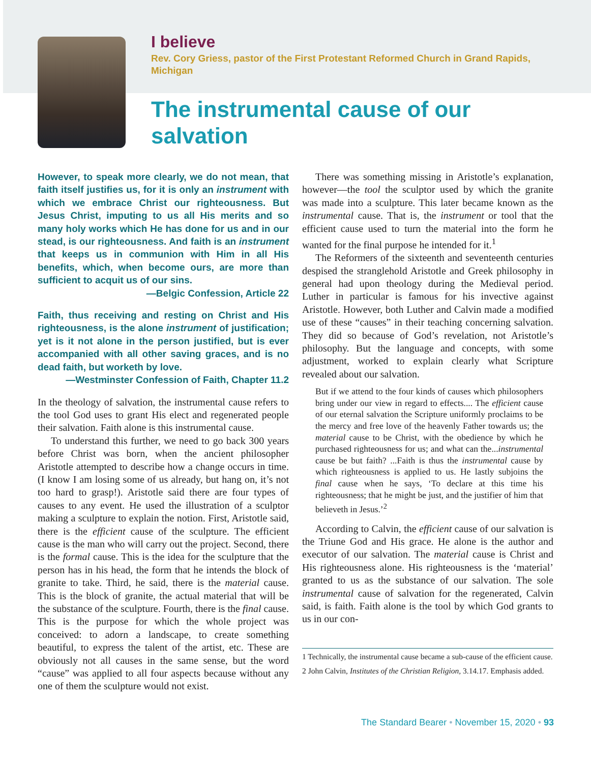I believe
Rev. Cory Griess, pastor of the First Protestant Reformed Church in Grand Rapids, Michigan
The instrumental cause of our salvation
However, to speak more clearly, we do not mean, that faith itself justifies us, for it is only an instrument with which we embrace Christ our righteousness. But Jesus Christ, imputing to us all His merits and so many holy works which He has done for us and in our stead, is our righteousness. And faith is an instrument that keeps us in communion with Him in all His benefits, which, when become ours, are more than sufficient to acquit us of our sins.
—Belgic Confession, Article 22
Faith, thus receiving and resting on Christ and His righteousness, is the alone instrument of justification; yet is it not alone in the person justified, but is ever accompanied with all other saving graces, and is no dead faith, but worketh by love.
—Westminster Confession of Faith, Chapter 11.2
In the theology of salvation, the instrumental cause refers to the tool God uses to grant His elect and regenerated people their salvation. Faith alone is this instrumental cause.
To understand this further, we need to go back 300 years before Christ was born, when the ancient philosopher Aristotle attempted to describe how a change occurs in time. (I know I am losing some of us already, but hang on, it’s not too hard to grasp!). Aristotle said there are four types of causes to any event. He used the illustration of a sculptor making a sculpture to explain the notion. First, Aristotle said, there is the efficient cause of the sculpture. The efficient cause is the man who will carry out the project. Second, there is the formal cause. This is the idea for the sculpture that the person has in his head, the form that he intends the block of granite to take. Third, he said, there is the material cause. This is the block of granite, the actual material that will be the substance of the sculpture. Fourth, there is the final cause. This is the purpose for which the whole project was conceived: to adorn a landscape, to create something beautiful, to express the talent of the artist, etc. These are obviously not all causes in the same sense, but the word “cause” was applied to all four aspects because without any one of them the sculpture would not exist.
There was something missing in Aristotle’s explanation, however—the tool the sculptor used by which the granite was made into a sculpture. This later became known as the instrumental cause. That is, the instrument or tool that the efficient cause used to turn the material into the form he wanted for the final purpose he intended for it.<sup>1</sup>
The Reformers of the sixteenth and seventeenth centuries despised the stranglehold Aristotle and Greek philosophy in general had upon theology during the Medieval period. Luther in particular is famous for his invective against Aristotle. However, both Luther and Calvin made a modified use of these “causes” in their teaching concerning salvation. They did so because of God’s revelation, not Aristotle’s philosophy. But the language and concepts, with some adjustment, worked to explain clearly what Scripture revealed about our salvation.
But if we attend to the four kinds of causes which philosophers bring under our view in regard to effects.... The efficient cause of our eternal salvation the Scripture uniformly proclaims to be the mercy and free love of the heavenly Father towards us; the material cause to be Christ, with the obedience by which he purchased righteousness for us; and what can the...instrumental cause be but faith? ...Faith is thus the instrumental cause by which righteousness is applied to us. He lastly subjoins the final cause when he says, ‘To declare at this time his righteousness; that he might be just, and the justifier of him that believeth in Jesus.’<sup>2</sup>
According to Calvin, the efficient cause of our salvation is the Triune God and His grace. He alone is the author and executor of our salvation. The material cause is Christ and His righteousness alone. His righteousness is the ‘material’ granted to us as the substance of our salvation. The sole instrumental cause of salvation for the regenerated, Calvin said, is faith. Faith alone is the tool by which God grants to us in our con-
1 Technically, the instrumental cause became a sub-cause of the efficient cause.
2 John Calvin, Institutes of the Christian Religion, 3.14.17. Emphasis added.
The Standard Bearer • November 15, 2020 • 93